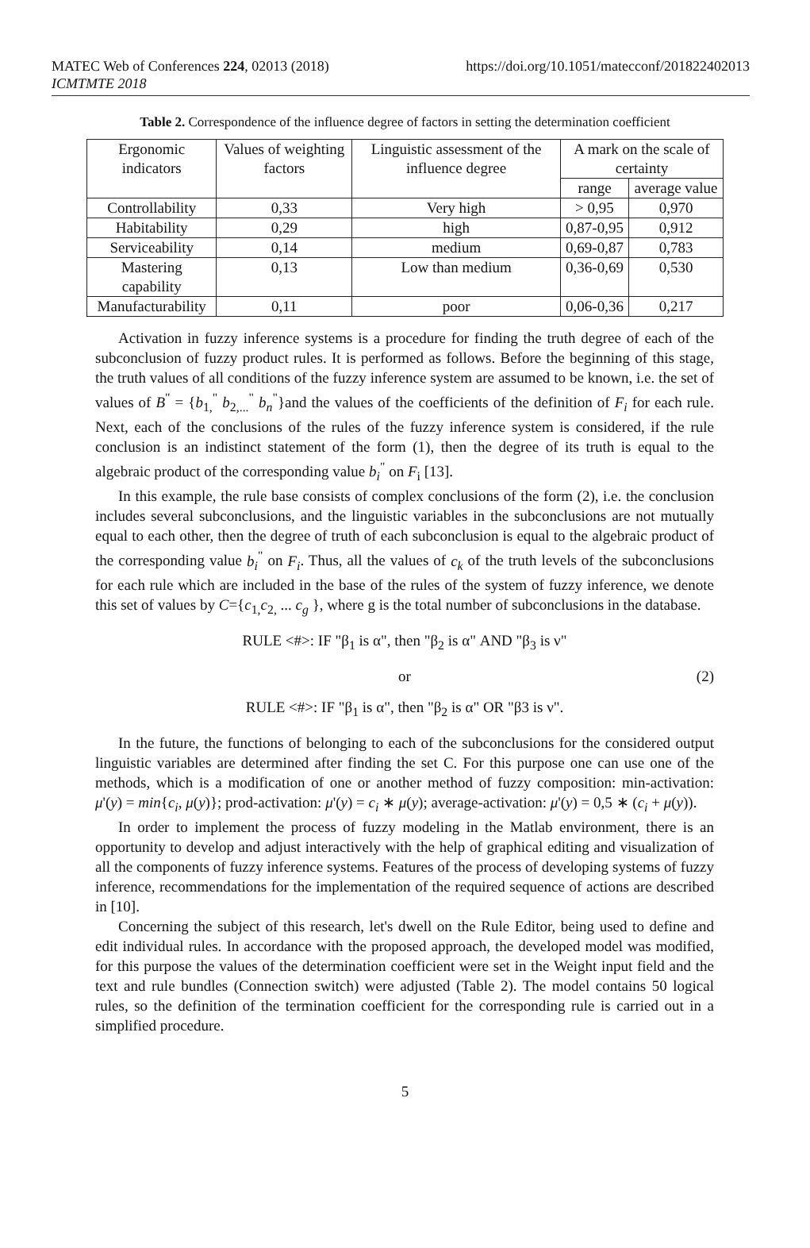MATEC Web of Conferences 224, 02013 (2018)
ICMTMTE 2018
https://doi.org/10.1051/matecconf/201822402013
Table 2. Correspondence of the influence degree of factors in setting the determination coefficient
| Ergonomic indicators | Values of weighting factors | Linguistic assessment of the influence degree | A mark on the scale of certainty | |
| | | | range | average value |
| Controllability | 0,33 | Very high | > 0,95 | 0,970 |
| Habitability | 0,29 | high | 0,87-0,95 | 0,912 |
| Serviceability | 0,14 | medium | 0,69-0,87 | 0,783 |
| Mastering capability | 0,13 | Low than medium | 0,36-0,69 | 0,530 |
| Manufacturability | 0,11 | poor | 0,06-0,36 | 0,217 |
Activation in fuzzy inference systems is a procedure for finding the truth degree of each of the subconclusion of fuzzy product rules. It is performed as follows. Before the beginning of this stage, the truth values of all conditions of the fuzzy inference system are assumed to be known, i.e. the set of values of B<sup>"</sup> = {b<sub>1,</sub><sup>"</sup> b<sub>2,...</sub><sup>"</sup> b<sub>n</sub><sup>"</sup>}and the values of the coefficients of the definition of F<sub>i</sub> for each rule. Next, each of the conclusions of the rules of the fuzzy inference system is considered, if the rule conclusion is an indistinct statement of the form (1), then the degree of its truth is equal to the algebraic product of the corresponding value b<sub>i</sub><sup>"</sup> on F<sub>i</sub> [13].
In this example, the rule base consists of complex conclusions of the form (2), i.e. the conclusion includes several subconclusions, and the linguistic variables in the subconclusions are not mutually equal to each other, then the degree of truth of each subconclusion is equal to the algebraic product of the corresponding value b<sub>i</sub><sup>"</sup> on F<sub>i</sub>. Thus, all the values of c<sub>k</sub> of the truth levels of the subconclusions for each rule which are included in the base of the rules of the system of fuzzy inference, we denote this set of values by C={c<sub>1,</sub>c<sub>2,</sub> ... c<sub>g</sub> }, where g is the total number of subconclusions in the database.
RULE <#>: IF "β<sub>1</sub> is α", then "β<sub>2</sub> is α" AND "β<sub>3</sub> is ν"
or (2)
RULE <#>: IF "β<sub>1</sub> is α", then "β<sub>2</sub> is α" OR "β3 is ν".
In the future, the functions of belonging to each of the subconclusions for the considered output linguistic variables are determined after finding the set C. For this purpose one can use one of the methods, which is a modification of one or another method of fuzzy composition: min-activation: μ'(y) = min{c<sub>i</sub>, μ(y)}; prod-activation: μ'(y) = c<sub>i</sub> ∗ μ(y); average-activation: μ'(y) = 0,5 ∗ (c<sub>i</sub> + μ(y)).
In order to implement the process of fuzzy modeling in the Matlab environment, there is an opportunity to develop and adjust interactively with the help of graphical editing and visualization of all the components of fuzzy inference systems. Features of the process of developing systems of fuzzy inference, recommendations for the implementation of the required sequence of actions are described in [10].
Concerning the subject of this research, let's dwell on the Rule Editor, being used to define and edit individual rules. In accordance with the proposed approach, the developed model was modified, for this purpose the values of the determination coefficient were set in the Weight input field and the text and rule bundles (Connection switch) were adjusted (Table 2). The model contains 50 logical rules, so the definition of the termination coefficient for the corresponding rule is carried out in a simplified procedure.
5